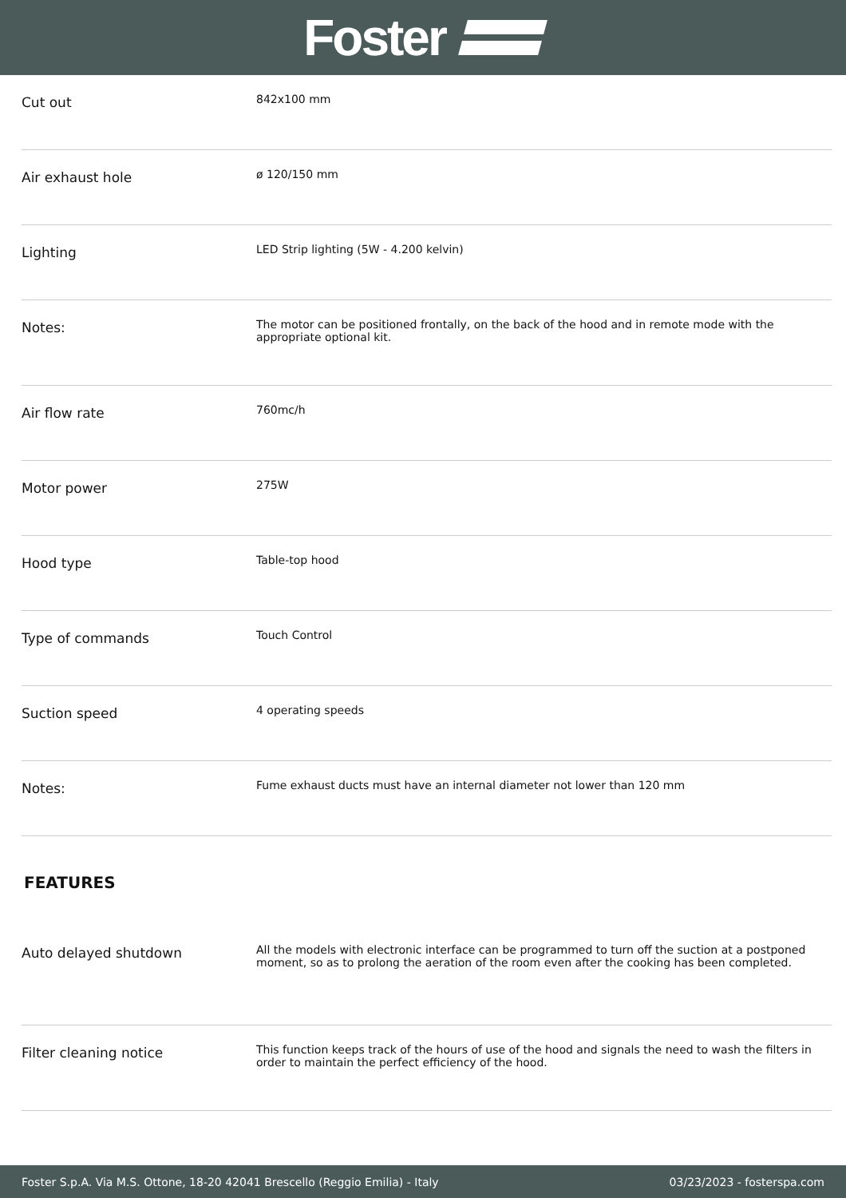Foster
| Cut out | 842x100 mm |
| Air exhaust hole | ø 120/150 mm |
| Lighting | LED Strip lighting (5W - 4.200 kelvin) |
| Notes: | The motor can be positioned frontally, on the back of the hood and in remote mode with the appropriate optional kit. |
| Air flow rate | 760mc/h |
| Motor power | 275W |
| Hood type | Table-top hood |
| Type of commands | Touch Control |
| Suction speed | 4 operating speeds |
| Notes: | Fume exhaust ducts must have an internal diameter not lower than 120 mm |
FEATURES
| Auto delayed shutdown | All the models with electronic interface can be programmed to turn off the suction at a postponed moment, so as to prolong the aeration of the room even after the cooking has been completed. |
| Filter cleaning notice | This function keeps track of the hours of use of the hood and signals the need to wash the filters in order to maintain the perfect efficiency of the hood. |
Foster S.p.A. Via M.S. Ottone, 18-20 42041 Brescello (Reggio Emilia) - Italy 03/23/2023 - fosterspa.com